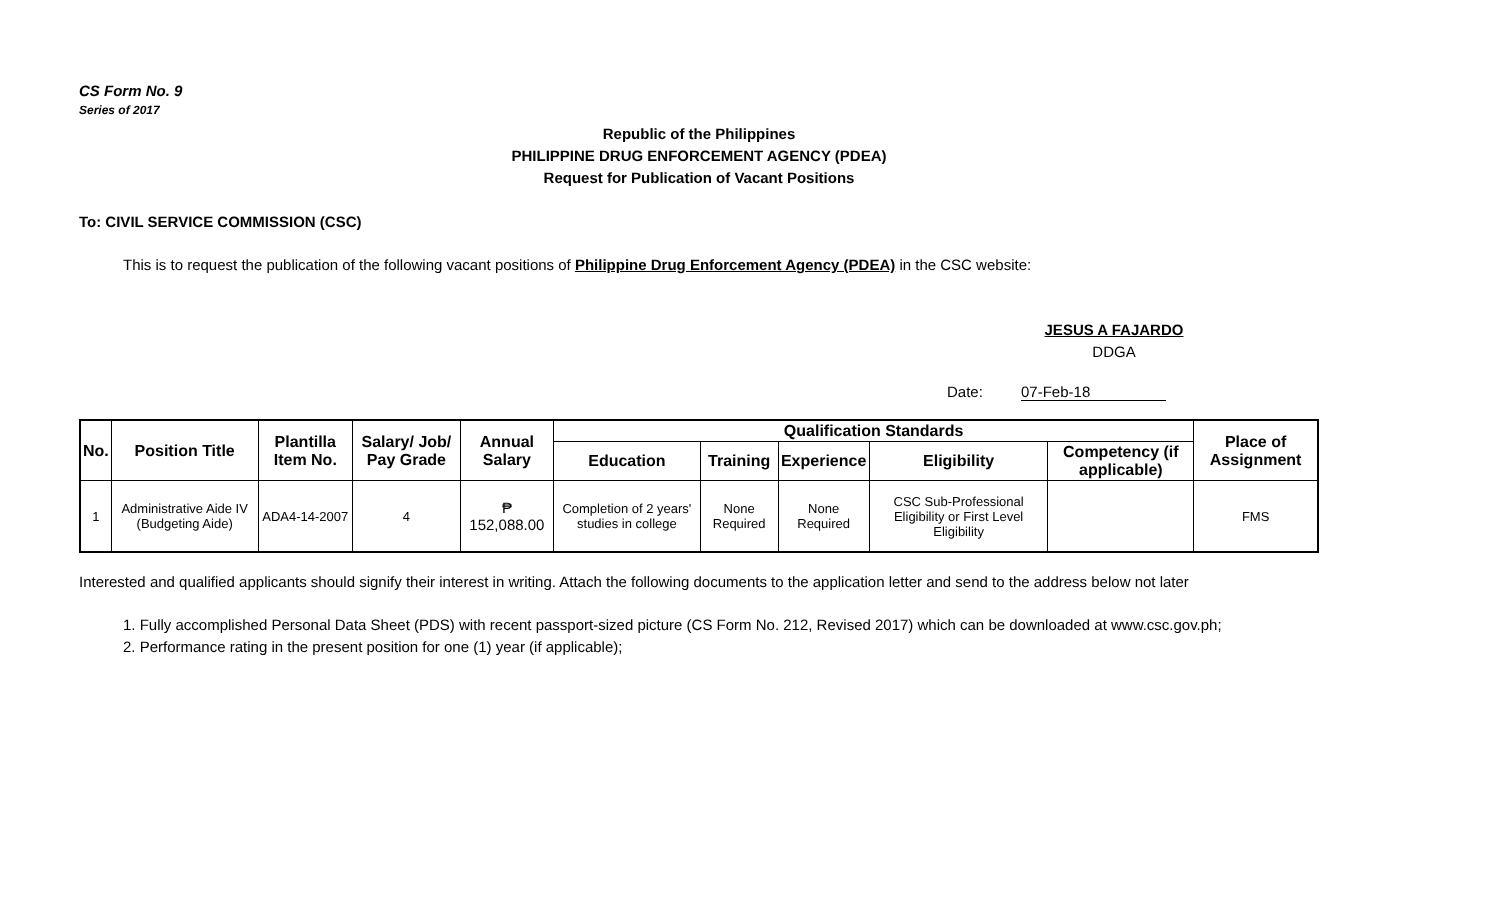CS Form No. 9
Series of 2017
Republic of the Philippines
PHILIPPINE DRUG ENFORCEMENT AGENCY (PDEA)
Request for Publication of Vacant Positions
To: CIVIL SERVICE COMMISSION (CSC)
This is to request the publication of the following vacant positions of Philippine Drug Enforcement Agency (PDEA) in the CSC website:
JESUS A FAJARDO
DDGA
Date: 07-Feb-18
| No. | Position Title | Plantilla Item No. | Salary/ Job/ Pay Grade | Annual Salary | Qualification Standards | | | | | Place of Assignment |
| --- | --- | --- | --- | --- | --- | --- | --- | --- | --- | --- |
| | | | | | Education | Training | Experience | Eligibility | Competency (if applicable) | |
| 1 | Administrative Aide IV (Budgeting Aide) | ADA4-14-2007 | 4 | ₱ 152,088.00 | Completion of 2 years' studies in college | None Required | None Required | CSC Sub-Professional Eligibility or First Level Eligibility | | FMS |
Interested and qualified applicants should signify their interest in writing. Attach the following documents to the application letter and send to the address below not later
1. Fully accomplished Personal Data Sheet (PDS) with recent passport-sized picture (CS Form No. 212, Revised 2017) which can be downloaded at www.csc.gov.ph;
2. Performance rating in the present position for one (1) year (if applicable);